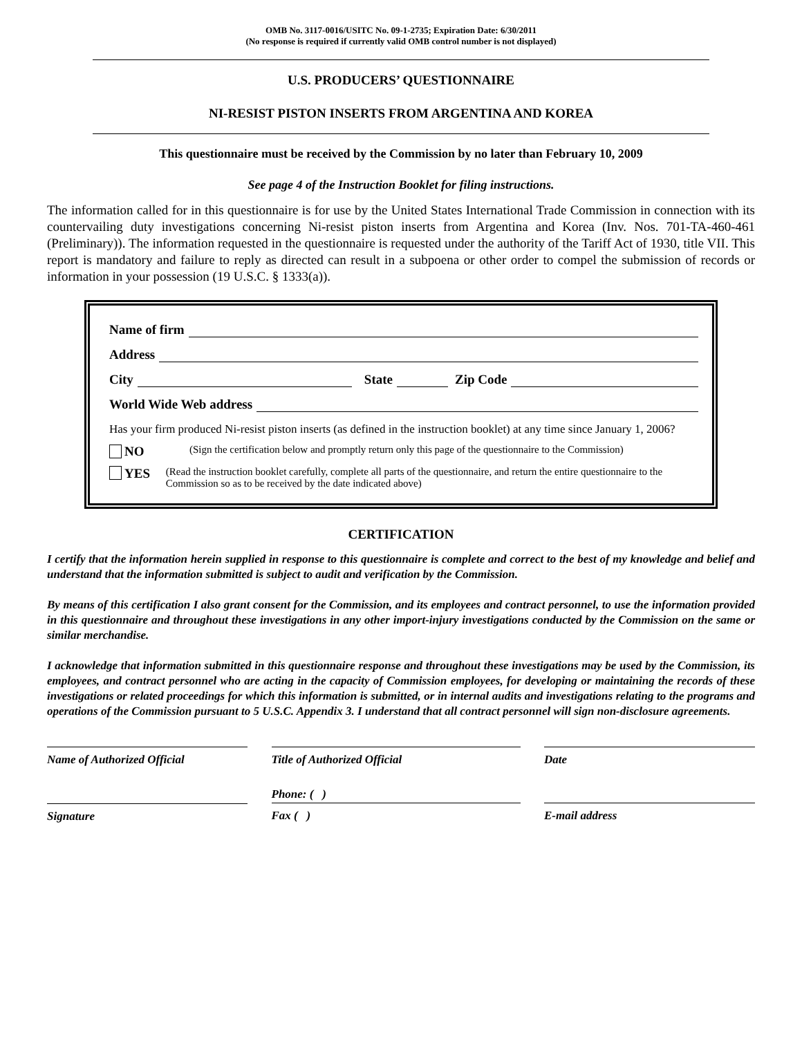OMB No. 3117-0016/USITC No. 09-1-2735; Expiration Date: 6/30/2011
(No response is required if currently valid OMB control number is not displayed)
U.S. PRODUCERS’ QUESTIONNAIRE
NI-RESIST PISTON INSERTS FROM ARGENTINA AND KOREA
This questionnaire must be received by the Commission by no later than February 10, 2009
See page 4 of the Instruction Booklet for filing instructions.
The information called for in this questionnaire is for use by the United States International Trade Commission in connection with its countervailing duty investigations concerning Ni-resist piston inserts from Argentina and Korea (Inv. Nos. 701-TA-460-461 (Preliminary)). The information requested in the questionnaire is requested under the authority of the Tariff Act of 1930, title VII. This report is mandatory and failure to reply as directed can result in a subpoena or other order to compel the submission of records or information in your possession (19 U.S.C. § 1333(a)).
Name of firm
Address
City State Zip Code
World Wide Web address
Has your firm produced Ni-resist piston inserts (as defined in the instruction booklet) at any time since January 1, 2006?
NO (Sign the certification below and promptly return only this page of the questionnaire to the Commission)
YES (Read the instruction booklet carefully, complete all parts of the questionnaire, and return the entire questionnaire to the Commission so as to be received by the date indicated above)
CERTIFICATION
I certify that the information herein supplied in response to this questionnaire is complete and correct to the best of my knowledge and belief and understand that the information submitted is subject to audit and verification by the Commission.
By means of this certification I also grant consent for the Commission, and its employees and contract personnel, to use the information provided in this questionnaire and throughout these investigations in any other import-injury investigations conducted by the Commission on the same or similar merchandise.
I acknowledge that information submitted in this questionnaire response and throughout these investigations may be used by the Commission, its employees, and contract personnel who are acting in the capacity of Commission employees, for developing or maintaining the records of these investigations or related proceedings for which this information is submitted, or in internal audits and investigations relating to the programs and operations of the Commission pursuant to 5 U.S.C. Appendix 3. I understand that all contract personnel will sign non-disclosure agreements.
Name of Authorized Official Title of Authorized Official Date
Phone: ( )
Signature Fax ( ) E-mail address